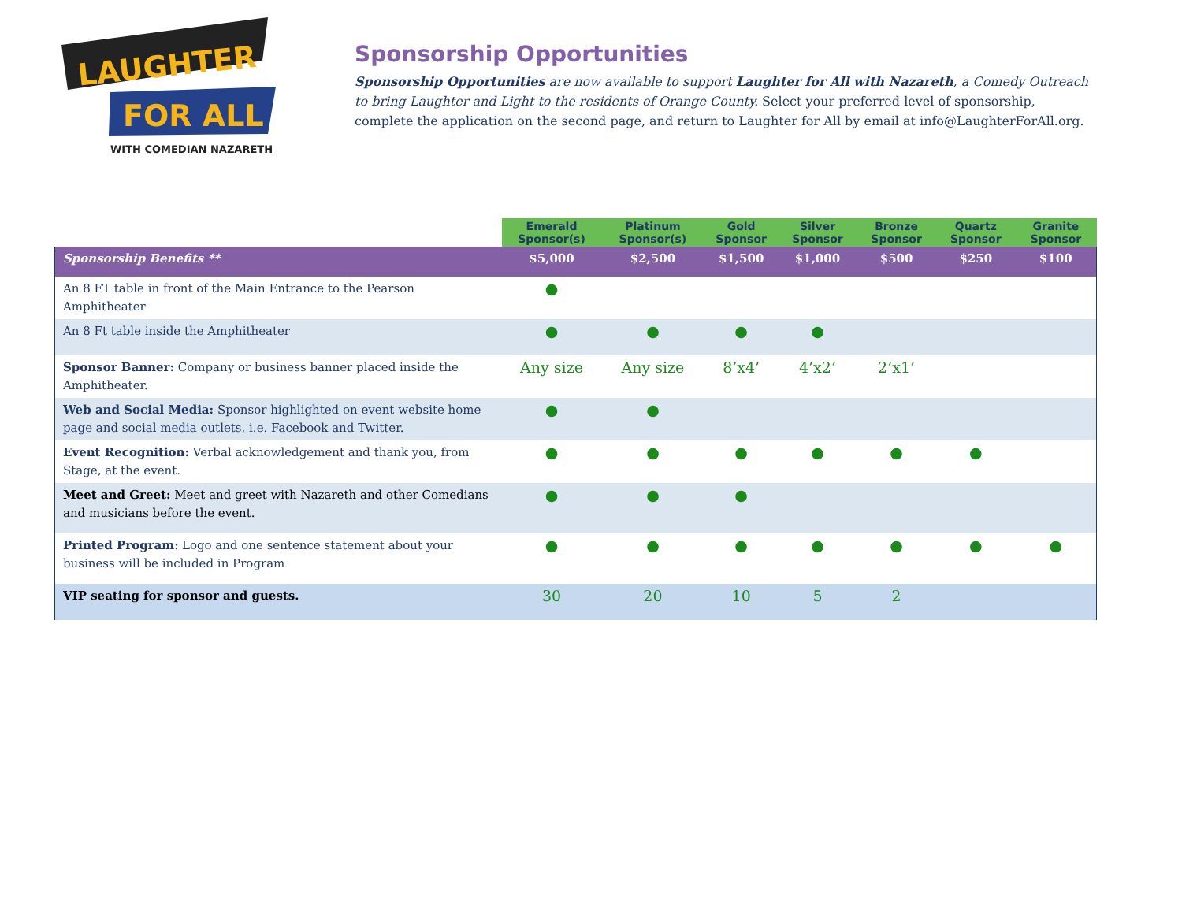LAUGHTER
FOR ALL
WITH COMEDIAN NAZARETH
Sponsorship Opportunities
Sponsorship Opportunities are now available to support Laughter for All with Nazareth, a Comedy Outreach to bring Laughter and Light to the residents of Orange County. Select your preferred level of sponsorship, complete the application on the second page, and return to Laughter for All by email at info@LaughterForAll.org.
| | Emerald Sponsor(s) | Platinum Sponsor(s) | Gold Sponsor | Silver Sponsor | Bronze Sponsor | Quartz Sponsor | Granite Sponsor |
| --- | --- | --- | --- | --- | --- | --- | --- |
| Sponsorship Benefits ** | $5,000 | $2,500 | $1,500 | $1,000 | $500 | $250 | $100 |
| An 8 FT table in front of the Main Entrance to the Pearson Amphitheater | ● | | | | | | |
| An 8 Ft table inside the Amphitheater | ● | ● | ● | ● | | | |
| Sponsor Banner: Company or business banner placed inside the Amphitheater. | Any size | Any size | 8’x4’ | 4’x2’ | 2’x1’ | | |
| Web and Social Media: Sponsor highlighted on event website home page and social media outlets, i.e. Facebook and Twitter. | ● | ● | | | | | |
| Event Recognition: Verbal acknowledgement and thank you, from Stage, at the event. | ● | ● | ● | ● | ● | ● | |
| Meet and Greet: Meet and greet with Nazareth and other Comedians and musicians before the event. | ● | ● | ● | | | | |
| Printed Program : Logo and one sentence statement about your business will be included in Program | ● | ● | ● | ● | ● | ● | ● |
| VIP seating for sponsor and guests. | 30 | 20 | 10 | 5 | 2 | | |